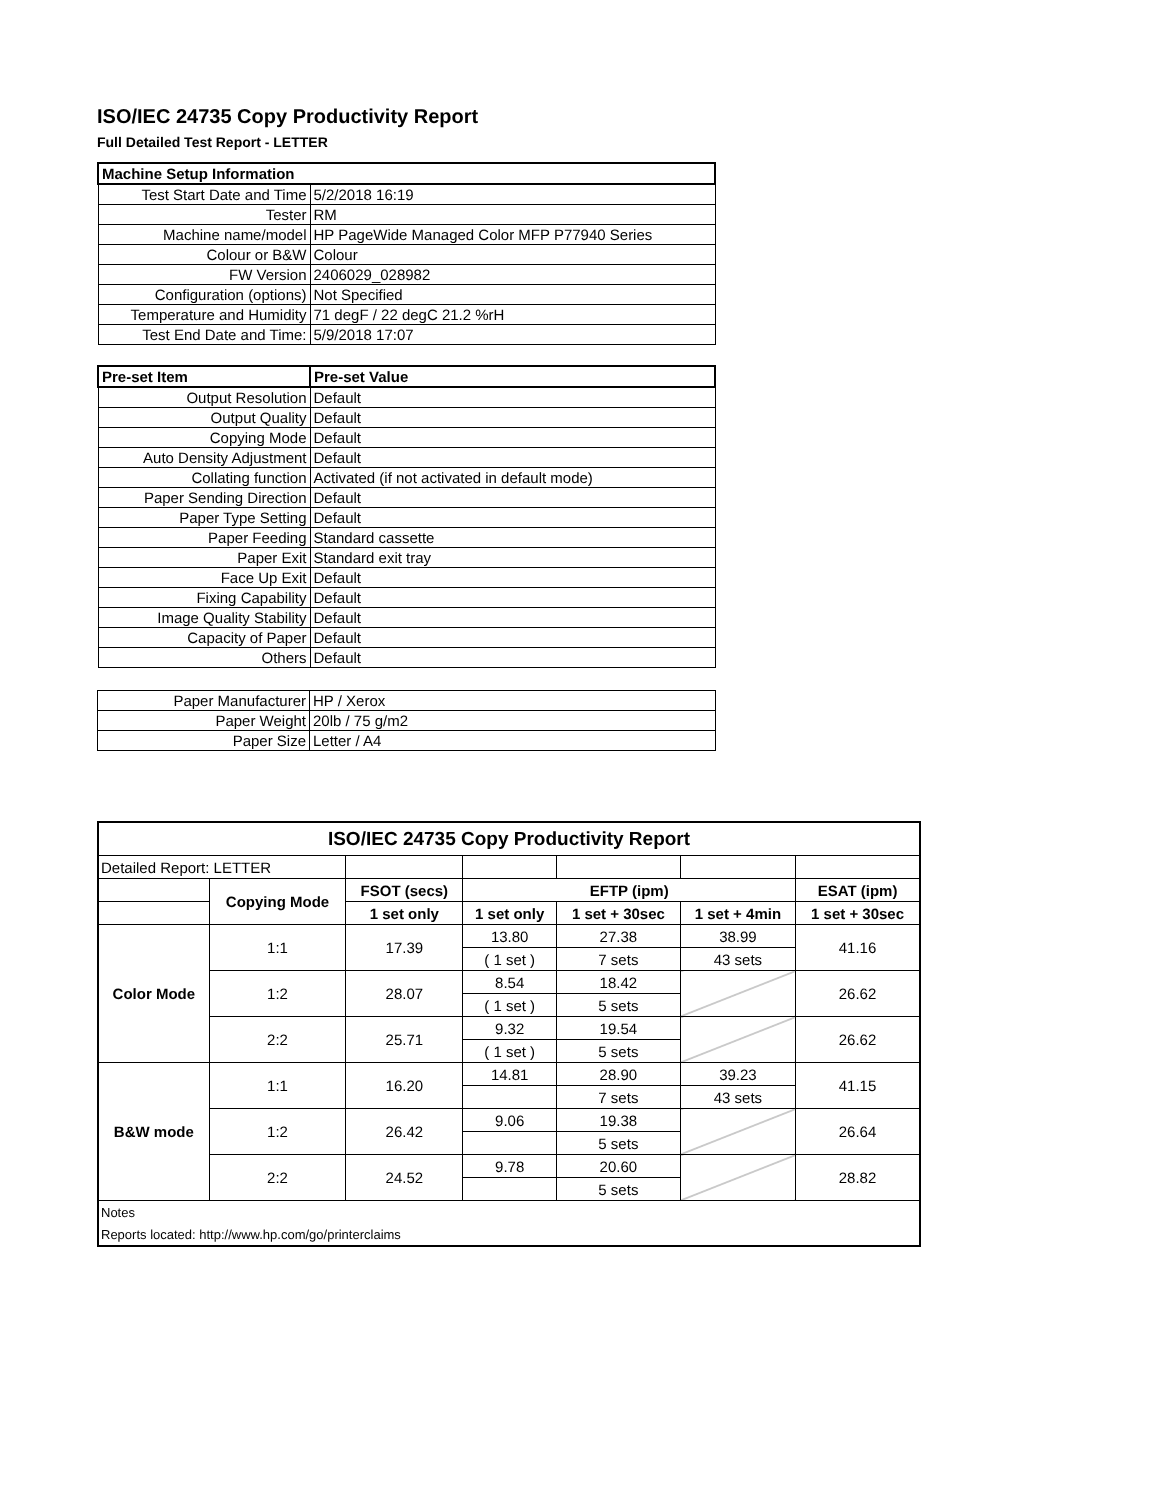ISO/IEC 24735 Copy Productivity Report
Full Detailed Test Report - LETTER
| Machine Setup Information | |
| Test Start Date and Time | 5/2/2018 16:19 |
| Tester | RM |
| Machine name/model | HP PageWide Managed Color MFP P77940 Series |
| Colour or B&W | Colour |
| FW Version | 2406029_028982 |
| Configuration (options) | Not Specified |
| Temperature and Humidity | 71 degF / 22 degC 21.2 %rH |
| Test End Date and Time: | 5/9/2018 17:07 |
| Pre-set Item | Pre-set Value |
| Output Resolution | Default |
| Output Quality | Default |
| Copying Mode | Default |
| Auto Density Adjustment | Default |
| Collating function | Activated (if not activated in default mode) |
| Paper Sending Direction | Default |
| Paper Type Setting | Default |
| Paper Feeding | Standard cassette |
| Paper Exit | Standard exit tray |
| Face Up Exit | Default |
| Fixing Capability | Default |
| Image Quality Stability | Default |
| Capacity of Paper | Default |
| Others | Default |
| Paper Manufacturer | HP / Xerox |
| Paper Weight | 20lb / 75 g/m2 |
| Paper Size | Letter / A4 |
| ISO/IEC 24735 Copy Productivity Report | | | | | | |
| --- | --- | --- | --- | --- | --- | --- |
| Detailed Report: LETTER | | | | | | |
| | Copying Mode | FSOT (secs) | EFTP (ipm) | | | ESAT (ipm) |
| | | 1 set only | 1 set only | 1 set + 30sec | 1 set + 4min | 1 set + 30sec |
| Color Mode | 1:1 | 17.39 | 13.80 | 27.38 | 38.99 | 41.16 |
| | | | ( 1 set ) | 7 sets | 43 sets | |
| | 1:2 | 28.07 | 8.54 | 18.42 | | 26.62 |
| | | | ( 1 set ) | 5 sets | | |
| | 2:2 | 25.71 | 9.32 | 19.54 | | 26.62 |
| | | | ( 1 set ) | 5 sets | | |
| B&W mode | 1:1 | 16.20 | 14.81 | 28.90 | 39.23 | 41.15 |
| | | | | 7 sets | 43 sets | |
| | 1:2 | 26.42 | 9.06 | 19.38 | | 26.64 |
| | | | | 5 sets | | |
| | 2:2 | 24.52 | 9.78 | 20.60 | | 28.82 |
| | | | | 5 sets | | |
| Notes | | | | | | |
| Reports located: http://www.hp.com/go/printerclaims | | | | | | |